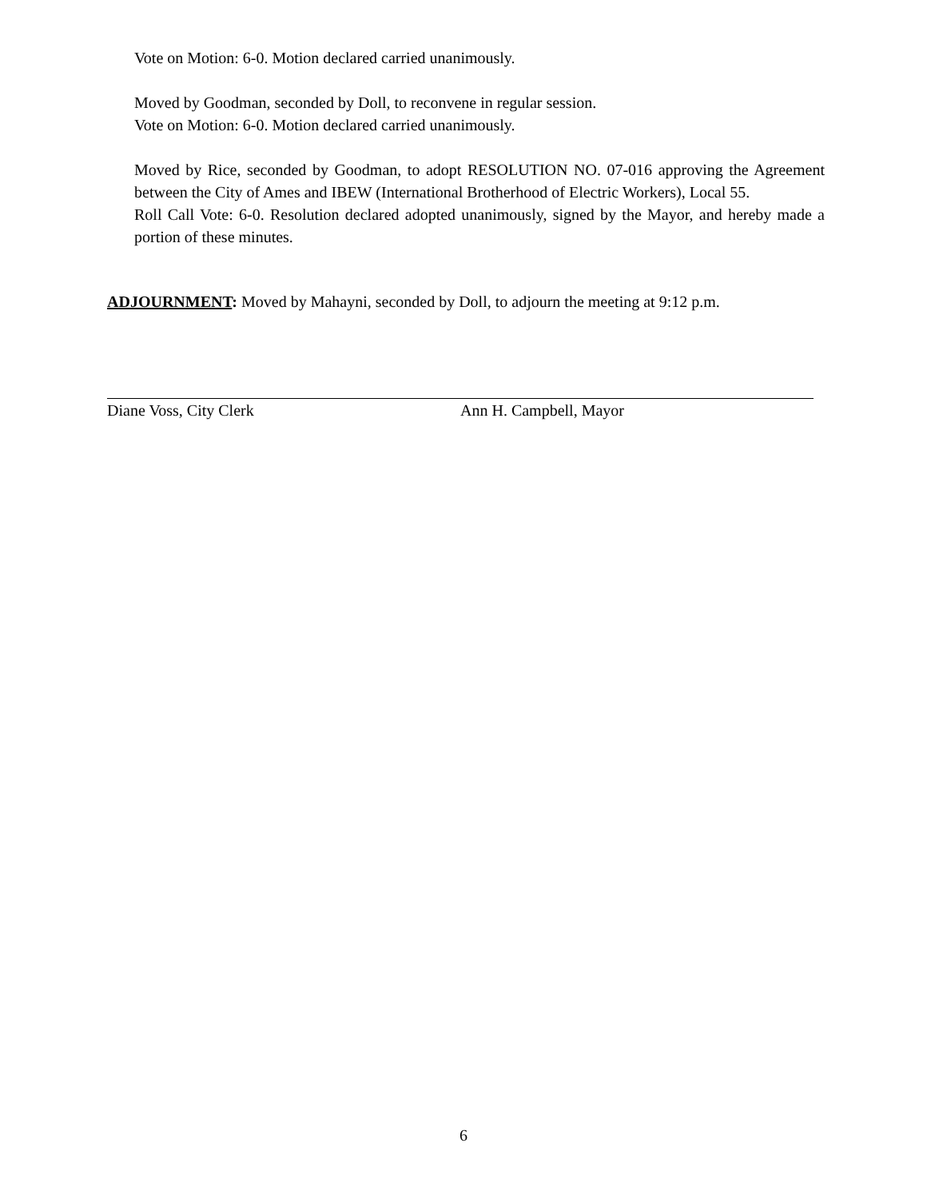Vote on Motion: 6-0. Motion declared carried unanimously.
Moved by Goodman, seconded by Doll, to reconvene in regular session.
Vote on Motion: 6-0. Motion declared carried unanimously.
Moved by Rice, seconded by Goodman, to adopt RESOLUTION NO. 07-016 approving the Agreement between the City of Ames and IBEW (International Brotherhood of Electric Workers), Local 55.
Roll Call Vote: 6-0. Resolution declared adopted unanimously, signed by the Mayor, and hereby made a portion of these minutes.
ADJOURNMENT: Moved by Mahayni, seconded by Doll, to adjourn the meeting at 9:12 p.m.
Diane Voss, City Clerk Ann H. Campbell, Mayor
6